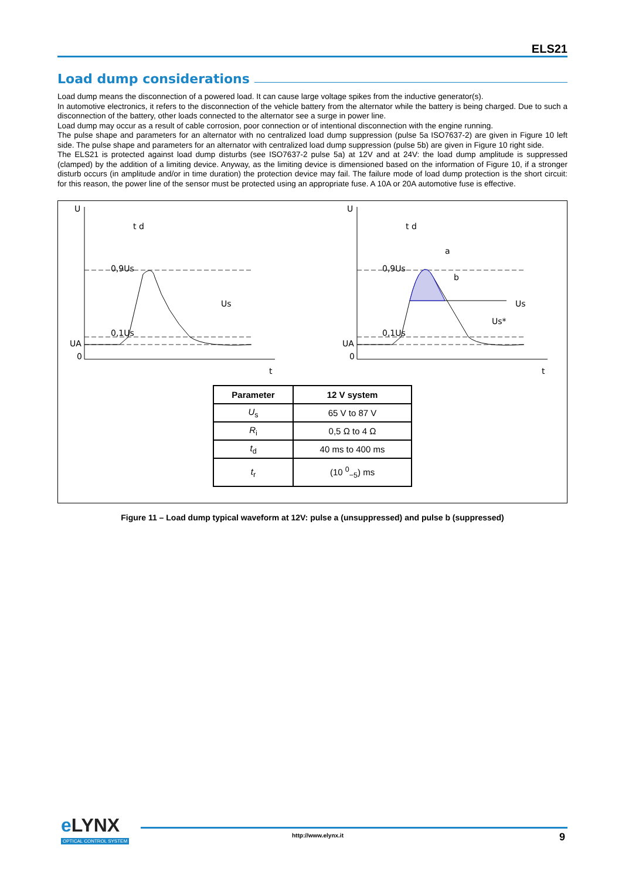ELS21
Load dump considerations
Load dump means the disconnection of a powered load. It can cause large voltage spikes from the inductive generator(s).
In automotive electronics, it refers to the disconnection of the vehicle battery from the alternator while the battery is being charged. Due to such a disconnection of the battery, other loads connected to the alternator see a surge in power line.
Load dump may occur as a result of cable corrosion, poor connection or of intentional disconnection with the engine running.
The pulse shape and parameters for an alternator with no centralized load dump suppression (pulse 5a ISO7637-2) are given in Figure 10 left side. The pulse shape and parameters for an alternator with centralized load dump suppression (pulse 5b) are given in Figure 10 right side.
The ELS21 is protected against load dump disturbs (see ISO7637-2 pulse 5a) at 12V and at 24V: the load dump amplitude is suppressed (clamped) by the addition of a limiting device. Anyway, as the limiting device is dimensioned based on the information of Figure 10, if a stronger disturb occurs (in amplitude and/or in time duration) the protection device may fail. The failure mode of load dump protection is the short circuit: for this reason, the power line of the sensor must be protected using an appropriate fuse. A 10A or 20A automotive fuse is effective.
U
t d
0,9Us
0,1Us
UA
0
t
Us
U
t d
0,9Us
0,1Us
UA
0
t
a
b
Us*
Us
| Parameter | 12 V system |
| --- | --- |
| U<sub>s</sub> | 65 V to 87 V |
| R<sub>i</sub> | 0,5 Ω to 4 Ω |
| t<sub>d</sub> | 40 ms to 400 ms |
| t<sub>r</sub> | (10 <sup>0</sup><sub>−5</sub>) ms |
Figure 11 – Load dump typical waveform at 12V: pulse a (unsuppressed) and pulse b (suppressed)
eLYNX
OPTICAL CONTROL SYSTEM
http://www.elynx.it 9